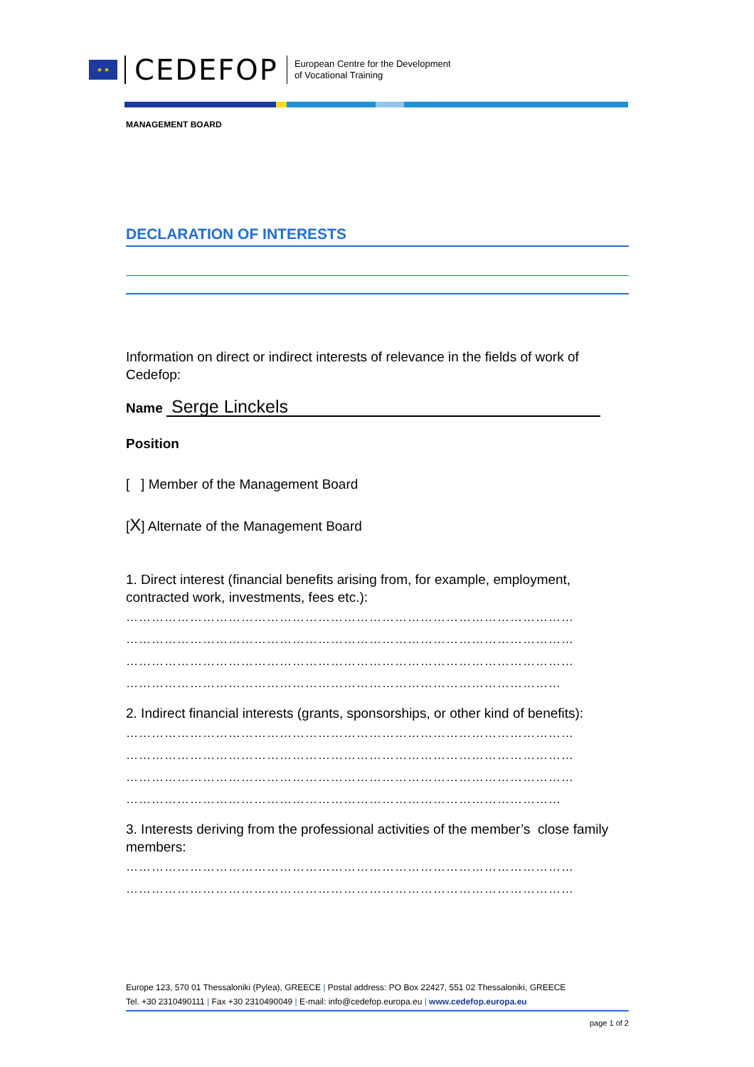★ ★
CEDEFOP
European Centre for the Development
of Vocational Training
MANAGEMENT BOARD
DECLARATION OF INTERESTS
Information on direct or indirect interests of relevance in the fields of work of Cedefop:
Name Serge Linckels
Position
[ ] Member of the Management Board
[X] Alternate of the Management Board
1. Direct interest (financial benefits arising from, for example, employment, contracted work, investments, fees etc.):
……………………………………………………………………………………………
……………………………………………………………………………………………
……………………………………………………………………………………………
…………………………………………………………………………………………
2. Indirect financial interests (grants, sponsorships, or other kind of benefits):
……………………………………………………………………………………………
……………………………………………………………………………………………
……………………………………………………………………………………………
…………………………………………………………………………………………
3. Interests deriving from the professional activities of the member’s close family members:
……………………………………………………………………………………………
……………………………………………………………………………………………
Europe 123, 570 01 Thessaloniki (Pylea), GREECE | Postal address: PO Box 22427, 551 02 Thessaloniki, GREECE
Tel. +30 2310490111 | Fax +30 2310490049 | E-mail: info@cedefop.europa.eu | www.cedefop.europa.eu
page 1 of 2